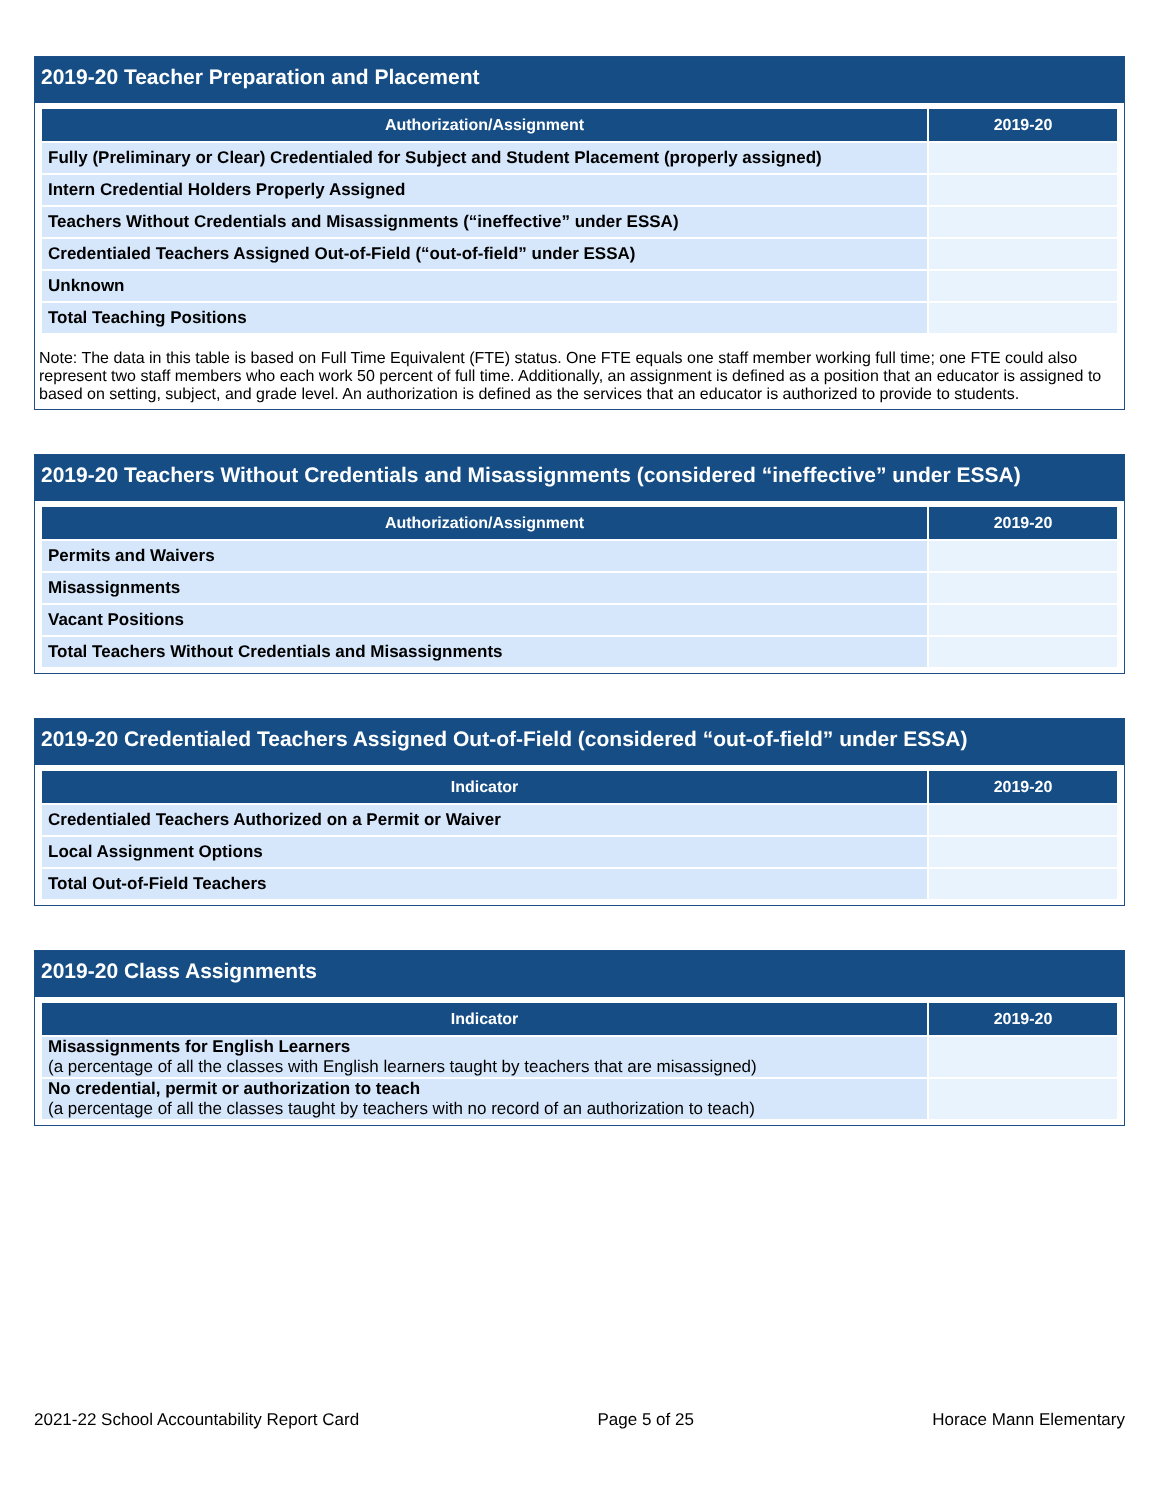2019-20 Teacher Preparation and Placement
| Authorization/Assignment | 2019-20 |
| --- | --- |
| Fully (Preliminary or Clear) Credentialed for Subject and Student Placement (properly assigned) | |
| Intern Credential Holders Properly Assigned | |
| Teachers Without Credentials and Misassignments (“ineffective” under ESSA) | |
| Credentialed Teachers Assigned Out-of-Field (“out-of-field” under ESSA) | |
| Unknown | |
| Total Teaching Positions | |
Note: The data in this table is based on Full Time Equivalent (FTE) status. One FTE equals one staff member working full time; one FTE could also represent two staff members who each work 50 percent of full time. Additionally, an assignment is defined as a position that an educator is assigned to based on setting, subject, and grade level. An authorization is defined as the services that an educator is authorized to provide to students.
2019-20 Teachers Without Credentials and Misassignments (considered “ineffective” under ESSA)
| Authorization/Assignment | 2019-20 |
| --- | --- |
| Permits and Waivers | |
| Misassignments | |
| Vacant Positions | |
| Total Teachers Without Credentials and Misassignments | |
2019-20 Credentialed Teachers Assigned Out-of-Field (considered “out-of-field” under ESSA)
| Indicator | 2019-20 |
| --- | --- |
| Credentialed Teachers Authorized on a Permit or Waiver | |
| Local Assignment Options | |
| Total Out-of-Field Teachers | |
2019-20 Class Assignments
| Indicator | 2019-20 |
| --- | --- |
| Misassignments for English Learners (a percentage of all the classes with English learners taught by teachers that are misassigned) | |
| No credential, permit or authorization to teach (a percentage of all the classes taught by teachers with no record of an authorization to teach) | |
2021-22 School Accountability Report Card Page 5 of 25 Horace Mann Elementary